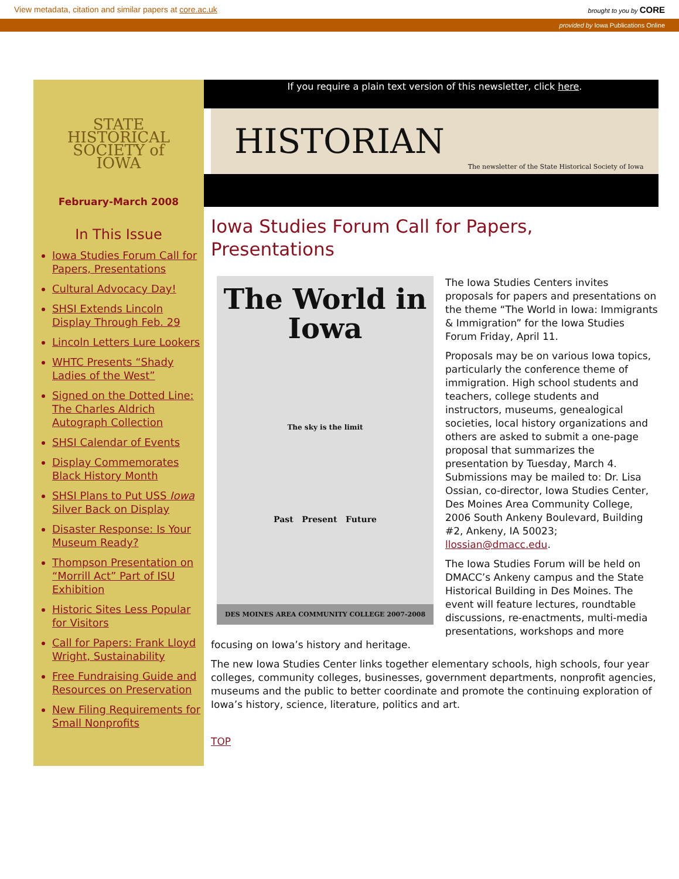View metadata, citation and similar papers at core.ac.uk brought to you by CORE
provided by Iowa Publications Online
STATE
HISTORICAL
SOCIETY of
IOWA
February-March 2008
In This Issue
Iowa Studies Forum Call for Papers, Presentations
Cultural Advocacy Day!
SHSI Extends Lincoln Display Through Feb. 29
Lincoln Letters Lure Lookers
WHTC Presents “Shady Ladies of the West”
Signed on the Dotted Line: The Charles Aldrich Autograph Collection
SHSI Calendar of Events
Display Commemorates Black History Month
SHSI Plans to Put USS Iowa Silver Back on Display
Disaster Response: Is Your Museum Ready?
Thompson Presentation on “Morrill Act” Part of ISU Exhibition
Historic Sites Less Popular for Visitors
Call for Papers: Frank Lloyd Wright, Sustainability
Free Fundraising Guide and Resources on Preservation
New Filing Requirements for Small Nonprofits
If you require a plain text version of this newsletter, click here.
HISTORIAN The newsletter of the State Historical Society of Iowa
Iowa Studies Forum Call for Papers, Presentations
The World in Iowa
The sky is the limit
Past Present Future
DES MOINES AREA COMMUNITY COLLEGE 2007-2008
The Iowa Studies Centers invites proposals for papers and presentations on the theme “The World in Iowa: Immigrants & Immigration” for the Iowa Studies Forum Friday, April 11.
Proposals may be on various Iowa topics, particularly the conference theme of immigration. High school students and teachers, college students and instructors, museums, genealogical societies, local history organizations and others are asked to submit a one-page proposal that summarizes the presentation by Tuesday, March 4. Submissions may be mailed to: Dr. Lisa Ossian, co-director, Iowa Studies Center, Des Moines Area Community College, 2006 South Ankeny Boulevard, Building #2, Ankeny, IA 50023; llossian@dmacc.edu.
The Iowa Studies Forum will be held on DMACC’s Ankeny campus and the State Historical Building in Des Moines. The event will feature lectures, roundtable discussions, re-enactments, multi-media presentations, workshops and more focusing on Iowa’s history and heritage.
The new Iowa Studies Center links together elementary schools, high schools, four year colleges, community colleges, businesses, government departments, nonprofit agencies, museums and the public to better coordinate and promote the continuing exploration of Iowa’s history, science, literature, politics and art.
TOP